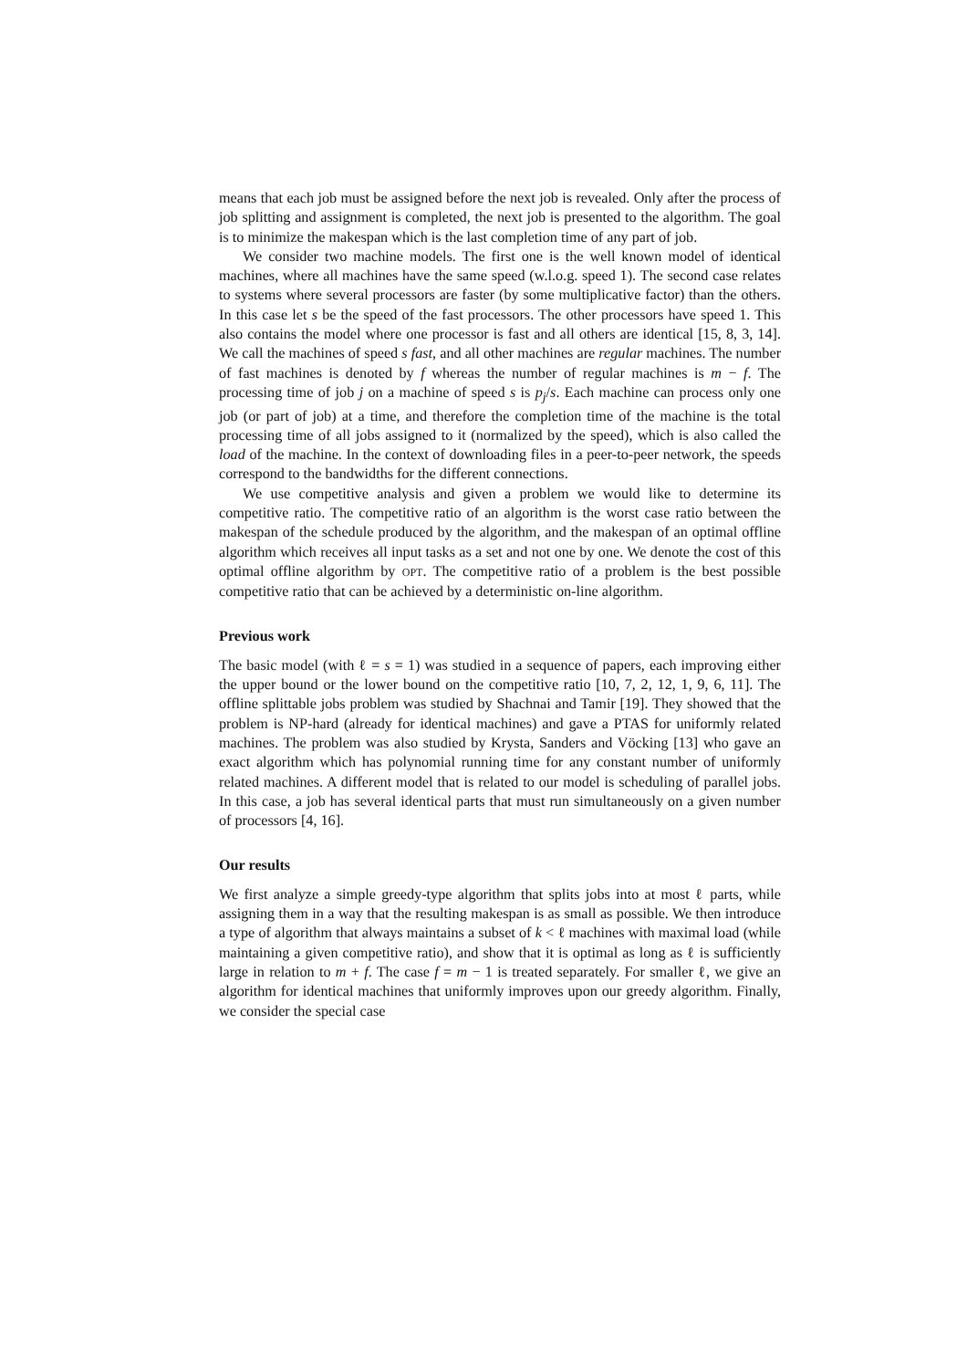means that each job must be assigned before the next job is revealed. Only after the process of job splitting and assignment is completed, the next job is presented to the algorithm. The goal is to minimize the makespan which is the last completion time of any part of job.
We consider two machine models. The first one is the well known model of identical machines, where all machines have the same speed (w.l.o.g. speed 1). The second case relates to systems where several processors are faster (by some multiplicative factor) than the others. In this case let s be the speed of the fast processors. The other processors have speed 1. This also contains the model where one processor is fast and all others are identical [15, 8, 3, 14]. We call the machines of speed s fast, and all other machines are regular machines. The number of fast machines is denoted by f whereas the number of regular machines is m − f. The processing time of job j on a machine of speed s is p<sub>j</sub>/s. Each machine can process only one job (or part of job) at a time, and therefore the completion time of the machine is the total processing time of all jobs assigned to it (normalized by the speed), which is also called the load of the machine. In the context of downloading files in a peer-to-peer network, the speeds correspond to the bandwidths for the different connections.
We use competitive analysis and given a problem we would like to determine its competitive ratio. The competitive ratio of an algorithm is the worst case ratio between the makespan of the schedule produced by the algorithm, and the makespan of an optimal offline algorithm which receives all input tasks as a set and not one by one. We denote the cost of this optimal offline algorithm by OPT. The competitive ratio of a problem is the best possible competitive ratio that can be achieved by a deterministic on-line algorithm.
Previous work
The basic model (with ℓ = s = 1) was studied in a sequence of papers, each improving either the upper bound or the lower bound on the competitive ratio [10, 7, 2, 12, 1, 9, 6, 11]. The offline splittable jobs problem was studied by Shachnai and Tamir [19]. They showed that the problem is NP-hard (already for identical machines) and gave a PTAS for uniformly related machines. The problem was also studied by Krysta, Sanders and Vöcking [13] who gave an exact algorithm which has polynomial running time for any constant number of uniformly related machines. A different model that is related to our model is scheduling of parallel jobs. In this case, a job has several identical parts that must run simultaneously on a given number of processors [4, 16].
Our results
We first analyze a simple greedy-type algorithm that splits jobs into at most ℓ parts, while assigning them in a way that the resulting makespan is as small as possible. We then introduce a type of algorithm that always maintains a subset of k < ℓ machines with maximal load (while maintaining a given competitive ratio), and show that it is optimal as long as ℓ is sufficiently large in relation to m + f. The case f = m − 1 is treated separately. For smaller ℓ, we give an algorithm for identical machines that uniformly improves upon our greedy algorithm. Finally, we consider the special case